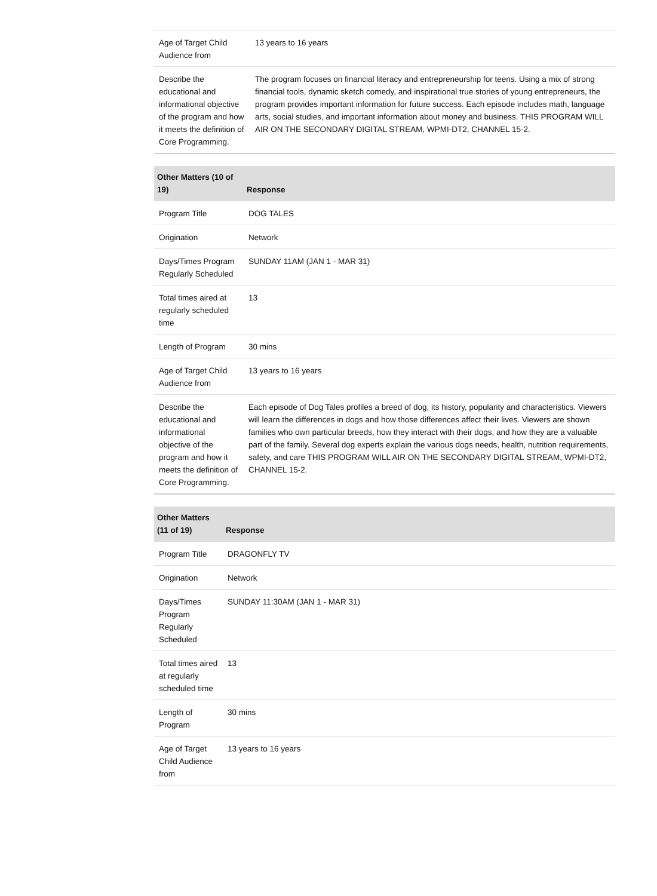| Age of Target Child Audience from | 13 years to 16 years |
| Describe the educational and informational objective of the program and how it meets the definition of Core Programming. | The program focuses on financial literacy and entrepreneurship for teens. Using a mix of strong financial tools, dynamic sketch comedy, and inspirational true stories of young entrepreneurs, the program provides important information for future success. Each episode includes math, language arts, social studies, and important information about money and business. THIS PROGRAM WILL AIR ON THE SECONDARY DIGITAL STREAM, WPMI-DT2, CHANNEL 15-2. |
| Other Matters (10 of 19) | Response |
| --- | --- |
| Program Title | DOG TALES |
| Origination | Network |
| Days/Times Program Regularly Scheduled | SUNDAY 11AM (JAN 1 - MAR 31) |
| Total times aired at regularly scheduled time | 13 |
| Length of Program | 30 mins |
| Age of Target Child Audience from | 13 years to 16 years |
| Describe the educational and informational objective of the program and how it meets the definition of Core Programming. | Each episode of Dog Tales profiles a breed of dog, its history, popularity and characteristics. Viewers will learn the differences in dogs and how those differences affect their lives. Viewers are shown families who own particular breeds, how they interact with their dogs, and how they are a valuable part of the family. Several dog experts explain the various dogs needs, health, nutrition requirements, safety, and care THIS PROGRAM WILL AIR ON THE SECONDARY DIGITAL STREAM, WPMI-DT2, CHANNEL 15-2. |
| Other Matters (11 of 19) | Response |
| --- | --- |
| Program Title | DRAGONFLY TV |
| Origination | Network |
| Days/Times Program Regularly Scheduled | SUNDAY 11:30AM (JAN 1 - MAR 31) |
| Total times aired at regularly scheduled time | 13 |
| Length of Program | 30 mins |
| Age of Target Child Audience from | 13 years to 16 years |